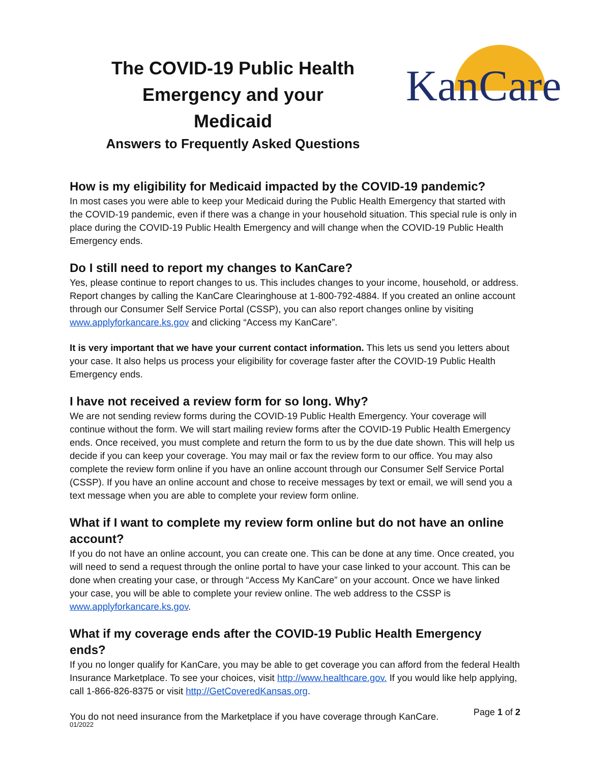The COVID-19 Public Health Emergency and your Medicaid
Answers to Frequently Asked Questions
KanCare
How is my eligibility for Medicaid impacted by the COVID-19 pandemic?
In most cases you were able to keep your Medicaid during the Public Health Emergency that started with the COVID-19 pandemic, even if there was a change in your household situation. This special rule is only in place during the COVID-19 Public Health Emergency and will change when the COVID-19 Public Health Emergency ends.
Do I still need to report my changes to KanCare?
Yes, please continue to report changes to us. This includes changes to your income, household, or address. Report changes by calling the KanCare Clearinghouse at 1-800-792-4884. If you created an online account through our Consumer Self Service Portal (CSSP), you can also report changes online by visiting www.applyforkancare.ks.gov and clicking “Access my KanCare”.
It is very important that we have your current contact information. This lets us send you letters about your case. It also helps us process your eligibility for coverage faster after the COVID-19 Public Health Emergency ends.
I have not received a review form for so long. Why?
We are not sending review forms during the COVID-19 Public Health Emergency. Your coverage will continue without the form. We will start mailing review forms after the COVID-19 Public Health Emergency ends. Once received, you must complete and return the form to us by the due date shown. This will help us decide if you can keep your coverage. You may mail or fax the review form to our office. You may also complete the review form online if you have an online account through our Consumer Self Service Portal (CSSP). If you have an online account and chose to receive messages by text or email, we will send you a text message when you are able to complete your review form online.
What if I want to complete my review form online but do not have an online account?
If you do not have an online account, you can create one. This can be done at any time. Once created, you will need to send a request through the online portal to have your case linked to your account. This can be done when creating your case, or through “Access My KanCare” on your account. Once we have linked your case, you will be able to complete your review online. The web address to the CSSP is www.applyforkancare.ks.gov.
What if my coverage ends after the COVID-19 Public Health Emergency ends?
If you no longer qualify for KanCare, you may be able to get coverage you can afford from the federal Health Insurance Marketplace. To see your choices, visit http://www.healthcare.gov. If you would like help applying, call 1-866-826-8375 or visit http://GetCoveredKansas.org.
You do not need insurance from the Marketplace if you have coverage through KanCare.
Page 1 of 2
01/2022